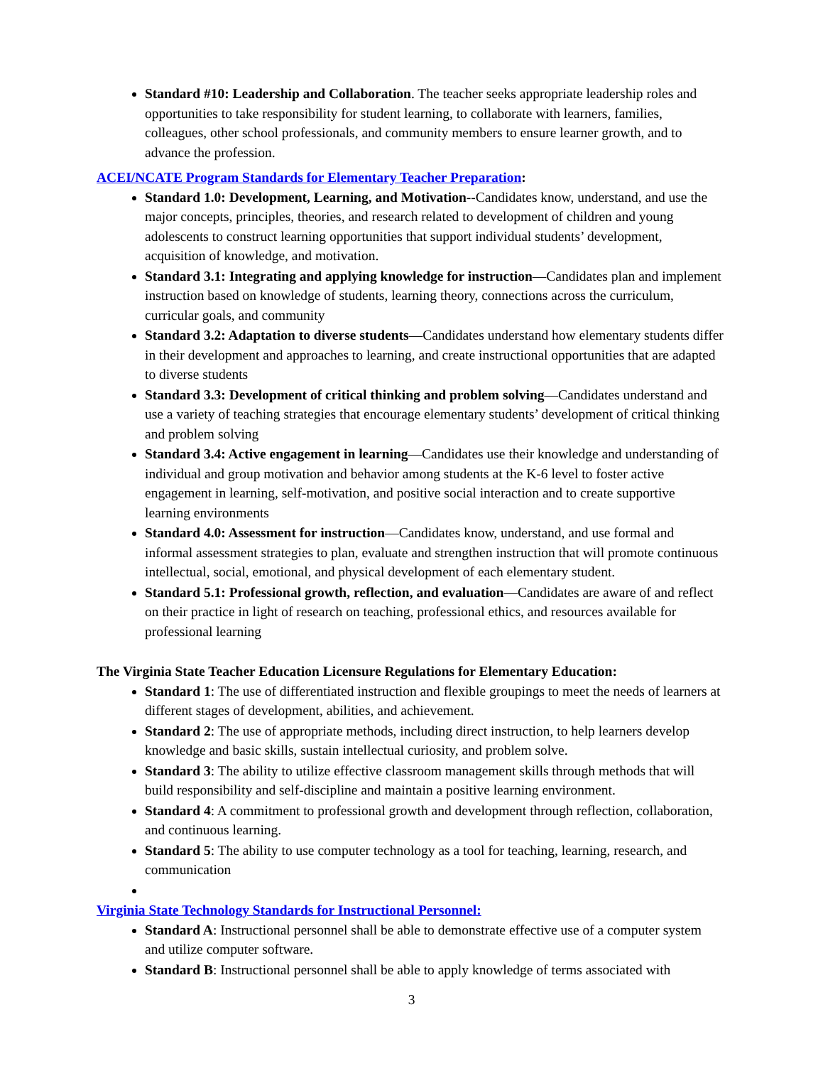Standard #10: Leadership and Collaboration. The teacher seeks appropriate leadership roles and opportunities to take responsibility for student learning, to collaborate with learners, families, colleagues, other school professionals, and community members to ensure learner growth, and to advance the profession.
ACEI/NCATE Program Standards for Elementary Teacher Preparation:
Standard 1.0: Development, Learning, and Motivation--Candidates know, understand, and use the major concepts, principles, theories, and research related to development of children and young adolescents to construct learning opportunities that support individual students’ development, acquisition of knowledge, and motivation.
Standard 3.1: Integrating and applying knowledge for instruction—Candidates plan and implement instruction based on knowledge of students, learning theory, connections across the curriculum, curricular goals, and community
Standard 3.2: Adaptation to diverse students—Candidates understand how elementary students differ in their development and approaches to learning, and create instructional opportunities that are adapted to diverse students
Standard 3.3: Development of critical thinking and problem solving—Candidates understand and use a variety of teaching strategies that encourage elementary students’ development of critical thinking and problem solving
Standard 3.4: Active engagement in learning—Candidates use their knowledge and understanding of individual and group motivation and behavior among students at the K-6 level to foster active engagement in learning, self-motivation, and positive social interaction and to create supportive learning environments
Standard 4.0: Assessment for instruction—Candidates know, understand, and use formal and informal assessment strategies to plan, evaluate and strengthen instruction that will promote continuous intellectual, social, emotional, and physical development of each elementary student.
Standard 5.1: Professional growth, reflection, and evaluation—Candidates are aware of and reflect on their practice in light of research on teaching, professional ethics, and resources available for professional learning
The Virginia State Teacher Education Licensure Regulations for Elementary Education:
Standard 1: The use of differentiated instruction and flexible groupings to meet the needs of learners at different stages of development, abilities, and achievement.
Standard 2: The use of appropriate methods, including direct instruction, to help learners develop knowledge and basic skills, sustain intellectual curiosity, and problem solve.
Standard 3: The ability to utilize effective classroom management skills through methods that will build responsibility and self-discipline and maintain a positive learning environment.
Standard 4: A commitment to professional growth and development through reflection, collaboration, and continuous learning.
Standard 5: The ability to use computer technology as a tool for teaching, learning, research, and communication
Virginia State Technology Standards for Instructional Personnel:
Standard A: Instructional personnel shall be able to demonstrate effective use of a computer system and utilize computer software.
Standard B: Instructional personnel shall be able to apply knowledge of terms associated with
3